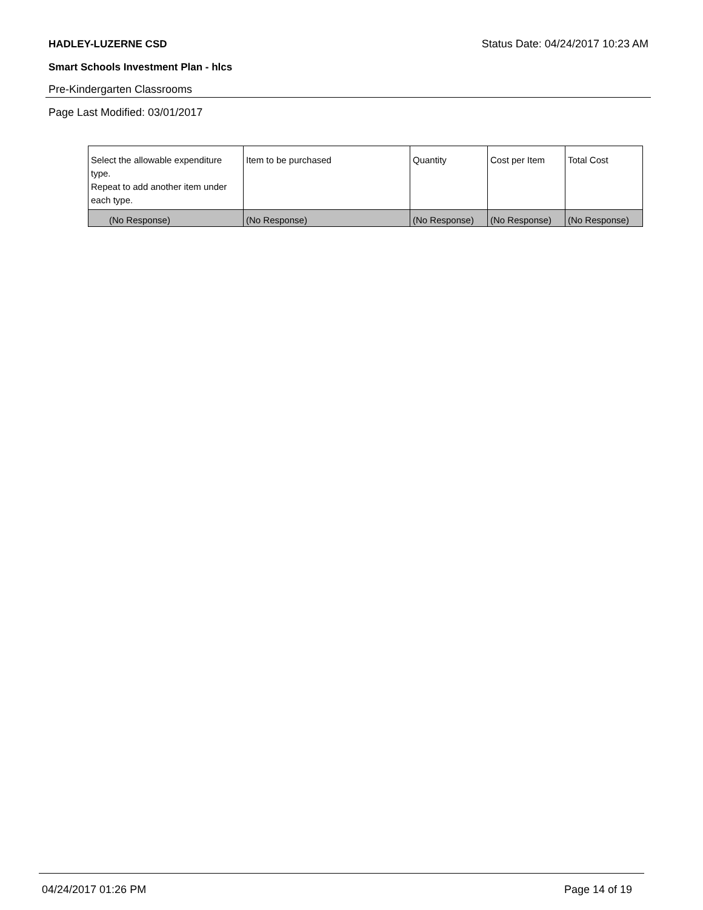HADLEY-LUZERNE CSD Status Date: 04/24/2017 10:23 AM
Smart Schools Investment Plan - hlcs
Pre-Kindergarten Classrooms
Page Last Modified: 03/01/2017
| Select the allowable expenditure type. Repeat to add another item under each type. | Item to be purchased | Quantity | Cost per Item | Total Cost |
| --- | --- | --- | --- | --- |
| (No Response) | (No Response) | (No Response) | (No Response) | (No Response) |
04/24/2017 01:26 PM Page 14 of 19